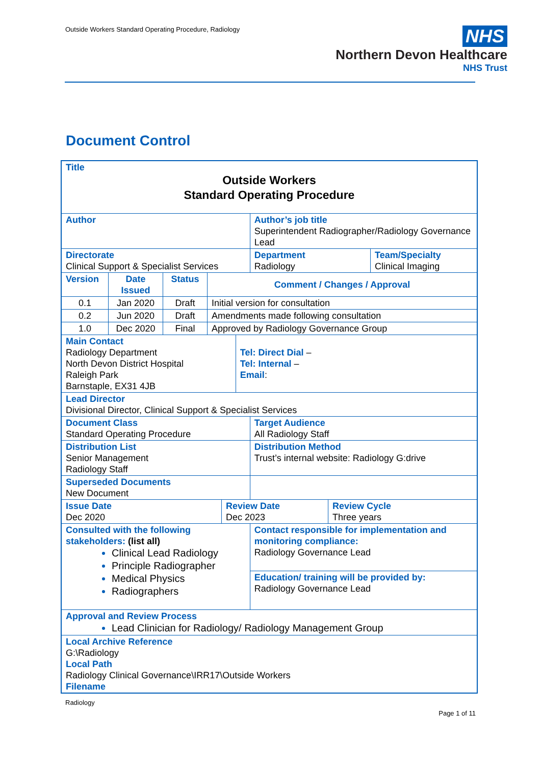Outside Workers Standard Operating Procedure, Radiology
NHS
Northern Devon Healthcare
NHS Trust
Document Control
| Title Outside Workers Standard Operating Procedure | | | | | | | | |
| Author | | | | | | Author’s job title Superintendent Radiographer/Radiology Governance Lead | | |
| Directorate Clinical Support & Specialist Services | | | | | | Department Radiology | | Team/Specialty Clinical Imaging |
| Version | Date Issued | Status | Comment / Changes / Approval | | | | | |
| 0.1 | Jan 2020 | Draft | Initial version for consultation | | | | | |
| 0.2 | Jun 2020 | Draft | Amendments made following consultation | | | | | |
| 1.0 | Dec 2020 | Final | Approved by Radiology Governance Group | | | | | |
| Main Contact Radiology Department North Devon District Hospital Raleigh Park Barnstaple, EX31 4JB | | | | | Tel: Direct Dial – Tel: Internal – Email : | | | |
| Lead Director Divisional Director, Clinical Support & Specialist Services | | | | | | | | |
| Document Class Standard Operating Procedure | | | | | | Target Audience All Radiology Staff | | |
| Distribution List Senior Management Radiology Staff | | | | | | Distribution Method Trust’s internal website: Radiology G:drive | | |
| Superseded Documents New Document | | | | | | | | |
| Issue Date Dec 2020 | | | | Review Date Dec 2023 | | | Review Cycle Three years | |
| Consulted with the following stakeholders: (list all) Clinical Lead Radiology Principle Radiographer Medical Physics Radiographers | | | | | | Contact responsible for implementation and monitoring compliance: Radiology Governance Lead | | |
| | | | | | | Education/ training will be provided by: Radiology Governance Lead | | |
| Approval and Review Process Lead Clinician for Radiology/ Radiology Management Group | | | | | | | | |
| Local Archive Reference G:\Radiology Local Path Radiology Clinical Governance\IRR17\Outside Workers Filename | | | | | | | | |
Radiology
Page 1 of 11